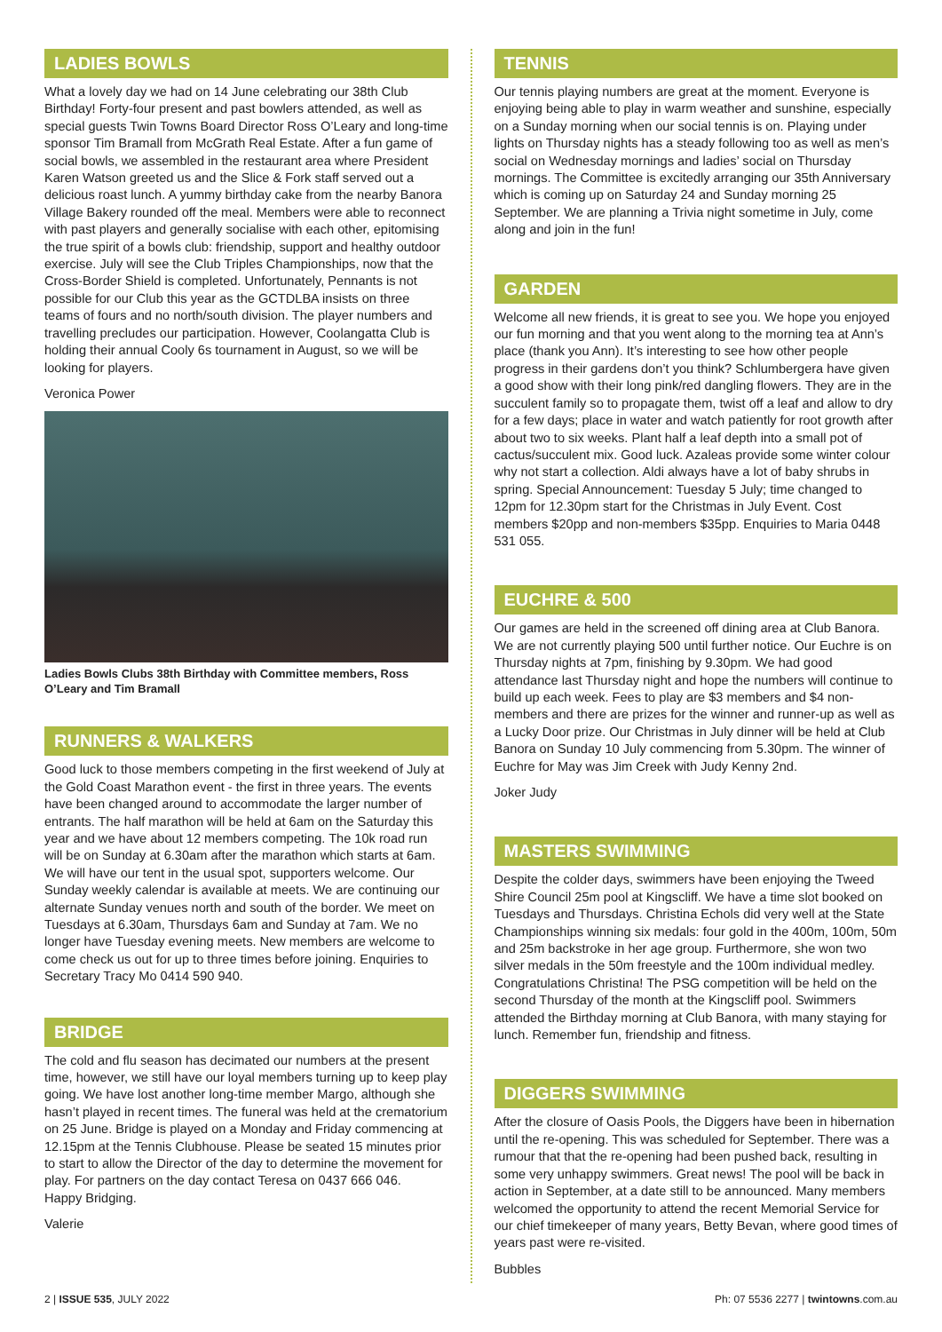LADIES BOWLS
What a lovely day we had on 14 June celebrating our 38th Club Birthday! Forty-four present and past bowlers attended, as well as special guests Twin Towns Board Director Ross O’Leary and long-time sponsor Tim Bramall from McGrath Real Estate. After a fun game of social bowls, we assembled in the restaurant area where President Karen Watson greeted us and the Slice & Fork staff served out a delicious roast lunch. A yummy birthday cake from the nearby Banora Village Bakery rounded off the meal. Members were able to reconnect with past players and generally socialise with each other, epitomising the true spirit of a bowls club: friendship, support and healthy outdoor exercise. July will see the Club Triples Championships, now that the Cross-Border Shield is completed. Unfortunately, Pennants is not possible for our Club this year as the GCTDLBA insists on three teams of fours and no north/south division. The player numbers and travelling precludes our participation. However, Coolangatta Club is holding their annual Cooly 6s tournament in August, so we will be looking for players.
Veronica Power
Ladies Bowls Clubs 38th Birthday with Committee members, Ross O’Leary and Tim Bramall
RUNNERS & WALKERS
Good luck to those members competing in the first weekend of July at the Gold Coast Marathon event - the first in three years. The events have been changed around to accommodate the larger number of entrants. The half marathon will be held at 6am on the Saturday this year and we have about 12 members competing. The 10k road run will be on Sunday at 6.30am after the marathon which starts at 6am. We will have our tent in the usual spot, supporters welcome. Our Sunday weekly calendar is available at meets. We are continuing our alternate Sunday venues north and south of the border. We meet on Tuesdays at 6.30am, Thursdays 6am and Sunday at 7am. We no longer have Tuesday evening meets. New members are welcome to come check us out for up to three times before joining. Enquiries to Secretary Tracy Mo 0414 590 940.
BRIDGE
The cold and flu season has decimated our numbers at the present time, however, we still have our loyal members turning up to keep play going. We have lost another long-time member Margo, although she hasn’t played in recent times. The funeral was held at the crematorium on 25 June. Bridge is played on a Monday and Friday commencing at 12.15pm at the Tennis Clubhouse. Please be seated 15 minutes prior to start to allow the Director of the day to determine the movement for play. For partners on the day contact Teresa on 0437 666 046.
Happy Bridging.
Valerie
TENNIS
Our tennis playing numbers are great at the moment. Everyone is enjoying being able to play in warm weather and sunshine, especially on a Sunday morning when our social tennis is on. Playing under lights on Thursday nights has a steady following too as well as men’s social on Wednesday mornings and ladies’ social on Thursday mornings. The Committee is excitedly arranging our 35th Anniversary which is coming up on Saturday 24 and Sunday morning 25 September. We are planning a Trivia night sometime in July, come along and join in the fun!
GARDEN
Welcome all new friends, it is great to see you. We hope you enjoyed our fun morning and that you went along to the morning tea at Ann’s place (thank you Ann). It’s interesting to see how other people progress in their gardens don’t you think? Schlumbergera have given a good show with their long pink/red dangling flowers. They are in the succulent family so to propagate them, twist off a leaf and allow to dry for a few days; place in water and watch patiently for root growth after about two to six weeks. Plant half a leaf depth into a small pot of cactus/succulent mix. Good luck. Azaleas provide some winter colour why not start a collection. Aldi always have a lot of baby shrubs in spring. Special Announcement: Tuesday 5 July; time changed to 12pm for 12.30pm start for the Christmas in July Event. Cost members $20pp and non-members $35pp. Enquiries to Maria 0448 531 055.
EUCHRE & 500
Our games are held in the screened off dining area at Club Banora. We are not currently playing 500 until further notice. Our Euchre is on Thursday nights at 7pm, finishing by 9.30pm. We had good attendance last Thursday night and hope the numbers will continue to build up each week. Fees to play are $3 members and $4 non-members and there are prizes for the winner and runner-up as well as a Lucky Door prize. Our Christmas in July dinner will be held at Club Banora on Sunday 10 July commencing from 5.30pm. The winner of Euchre for May was Jim Creek with Judy Kenny 2nd.
Joker Judy
MASTERS SWIMMING
Despite the colder days, swimmers have been enjoying the Tweed Shire Council 25m pool at Kingscliff. We have a time slot booked on Tuesdays and Thursdays. Christina Echols did very well at the State Championships winning six medals: four gold in the 400m, 100m, 50m and 25m backstroke in her age group. Furthermore, she won two silver medals in the 50m freestyle and the 100m individual medley. Congratulations Christina! The PSG competition will be held on the second Thursday of the month at the Kingscliff pool. Swimmers attended the Birthday morning at Club Banora, with many staying for lunch. Remember fun, friendship and fitness.
DIGGERS SWIMMING
After the closure of Oasis Pools, the Diggers have been in hibernation until the re-opening. This was scheduled for September. There was a rumour that that the re-opening had been pushed back, resulting in some very unhappy swimmers. Great news! The pool will be back in action in September, at a date still to be announced. Many members welcomed the opportunity to attend the recent Memorial Service for our chief timekeeper of many years, Betty Bevan, where good times of years past were re-visited.
Bubbles
2 | ISSUE 535, JULY 2022 Ph: 07 5536 2277 | twintowns.com.au